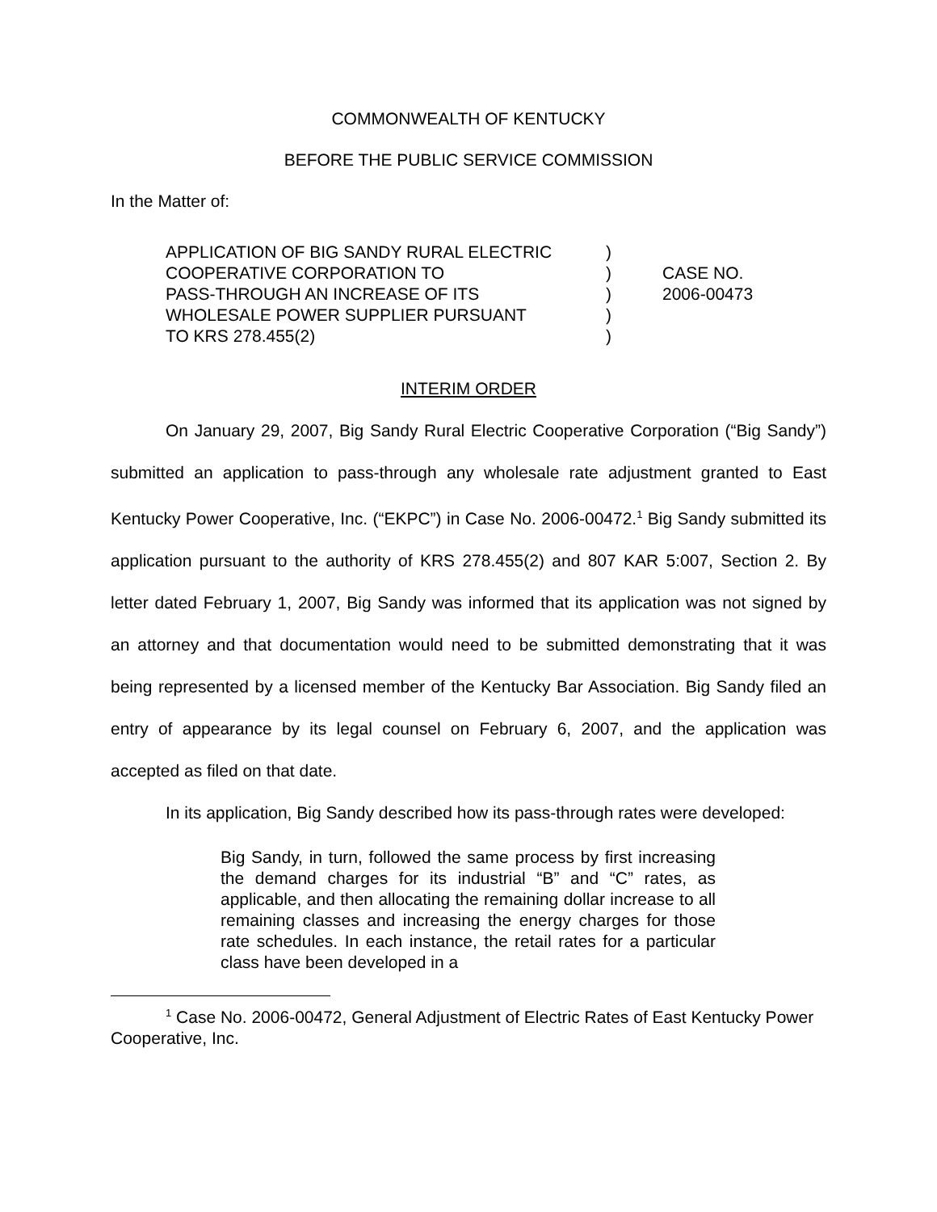COMMONWEALTH OF KENTUCKY
BEFORE THE PUBLIC SERVICE COMMISSION
In the Matter of:
APPLICATION OF BIG SANDY RURAL ELECTRIC
COOPERATIVE CORPORATION TO
PASS-THROUGH AN INCREASE OF ITS
WHOLESALE POWER SUPPLIER PURSUANT
TO KRS 278.455(2)
)
)
)
)
)
CASE NO.
2006-00473
INTERIM ORDER
On January 29, 2007, Big Sandy Rural Electric Cooperative Corporation (“Big Sandy”) submitted an application to pass-through any wholesale rate adjustment granted to East Kentucky Power Cooperative, Inc. (“EKPC”) in Case No. 2006-00472.<sup>1</sup> Big Sandy submitted its application pursuant to the authority of KRS 278.455(2) and 807 KAR 5:007, Section 2. By letter dated February 1, 2007, Big Sandy was informed that its application was not signed by an attorney and that documentation would need to be submitted demonstrating that it was being represented by a licensed member of the Kentucky Bar Association. Big Sandy filed an entry of appearance by its legal counsel on February 6, 2007, and the application was accepted as filed on that date.
In its application, Big Sandy described how its pass-through rates were developed:
Big Sandy, in turn, followed the same process by first increasing the demand charges for its industrial “B” and “C” rates, as applicable, and then allocating the remaining dollar increase to all remaining classes and increasing the energy charges for those rate schedules. In each instance, the retail rates for a particular class have been developed in a
<sup>1</sup> Case No. 2006-00472, General Adjustment of Electric Rates of East Kentucky Power Cooperative, Inc.